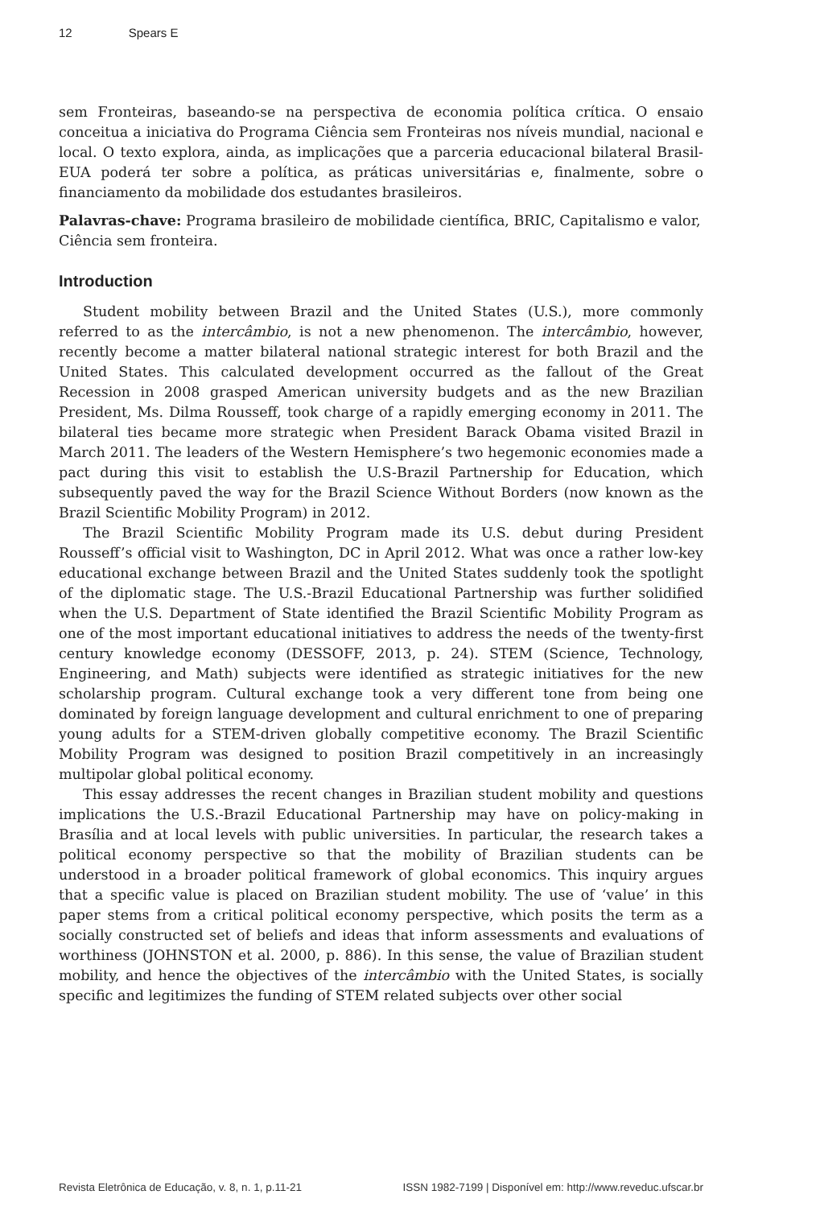12 Spears E
sem Fronteiras, baseando-se na perspectiva de economia política crítica. O ensaio conceitua a iniciativa do Programa Ciência sem Fronteiras nos níveis mundial, nacional e local. O texto explora, ainda, as implicações que a parceria educacional bilateral Brasil-EUA poderá ter sobre a política, as práticas universitárias e, finalmente, sobre o financiamento da mobilidade dos estudantes brasileiros.
Palavras-chave: Programa brasileiro de mobilidade científica, BRIC, Capitalismo e valor, Ciência sem fronteira.
Introduction
Student mobility between Brazil and the United States (U.S.), more commonly referred to as the intercâmbio, is not a new phenomenon. The intercâmbio, however, recently become a matter bilateral national strategic interest for both Brazil and the United States. This calculated development occurred as the fallout of the Great Recession in 2008 grasped American university budgets and as the new Brazilian President, Ms. Dilma Rousseff, took charge of a rapidly emerging economy in 2011. The bilateral ties became more strategic when President Barack Obama visited Brazil in March 2011. The leaders of the Western Hemisphere’s two hegemonic economies made a pact during this visit to establish the U.S-Brazil Partnership for Education, which subsequently paved the way for the Brazil Science Without Borders (now known as the Brazil Scientific Mobility Program) in 2012.
The Brazil Scientific Mobility Program made its U.S. debut during President Rousseff’s official visit to Washington, DC in April 2012. What was once a rather low-key educational exchange between Brazil and the United States suddenly took the spotlight of the diplomatic stage. The U.S.-Brazil Educational Partnership was further solidified when the U.S. Department of State identified the Brazil Scientific Mobility Program as one of the most important educational initiatives to address the needs of the twenty-first century knowledge economy (DESSOFF, 2013, p. 24). STEM (Science, Technology, Engineering, and Math) subjects were identified as strategic initiatives for the new scholarship program. Cultural exchange took a very different tone from being one dominated by foreign language development and cultural enrichment to one of preparing young adults for a STEM-driven globally competitive economy. The Brazil Scientific Mobility Program was designed to position Brazil competitively in an increasingly multipolar global political economy.
This essay addresses the recent changes in Brazilian student mobility and questions implications the U.S.-Brazil Educational Partnership may have on policy-making in Brasília and at local levels with public universities. In particular, the research takes a political economy perspective so that the mobility of Brazilian students can be understood in a broader political framework of global economics. This inquiry argues that a specific value is placed on Brazilian student mobility. The use of ‘value’ in this paper stems from a critical political economy perspective, which posits the term as a socially constructed set of beliefs and ideas that inform assessments and evaluations of worthiness (JOHNSTON et al. 2000, p. 886). In this sense, the value of Brazilian student mobility, and hence the objectives of the intercâmbio with the United States, is socially specific and legitimizes the funding of STEM related subjects over other social
Revista Eletrônica de Educação, v. 8, n. 1, p.11-21 ISSN 1982-7199 | Disponível em: http://www.reveduc.ufscar.br